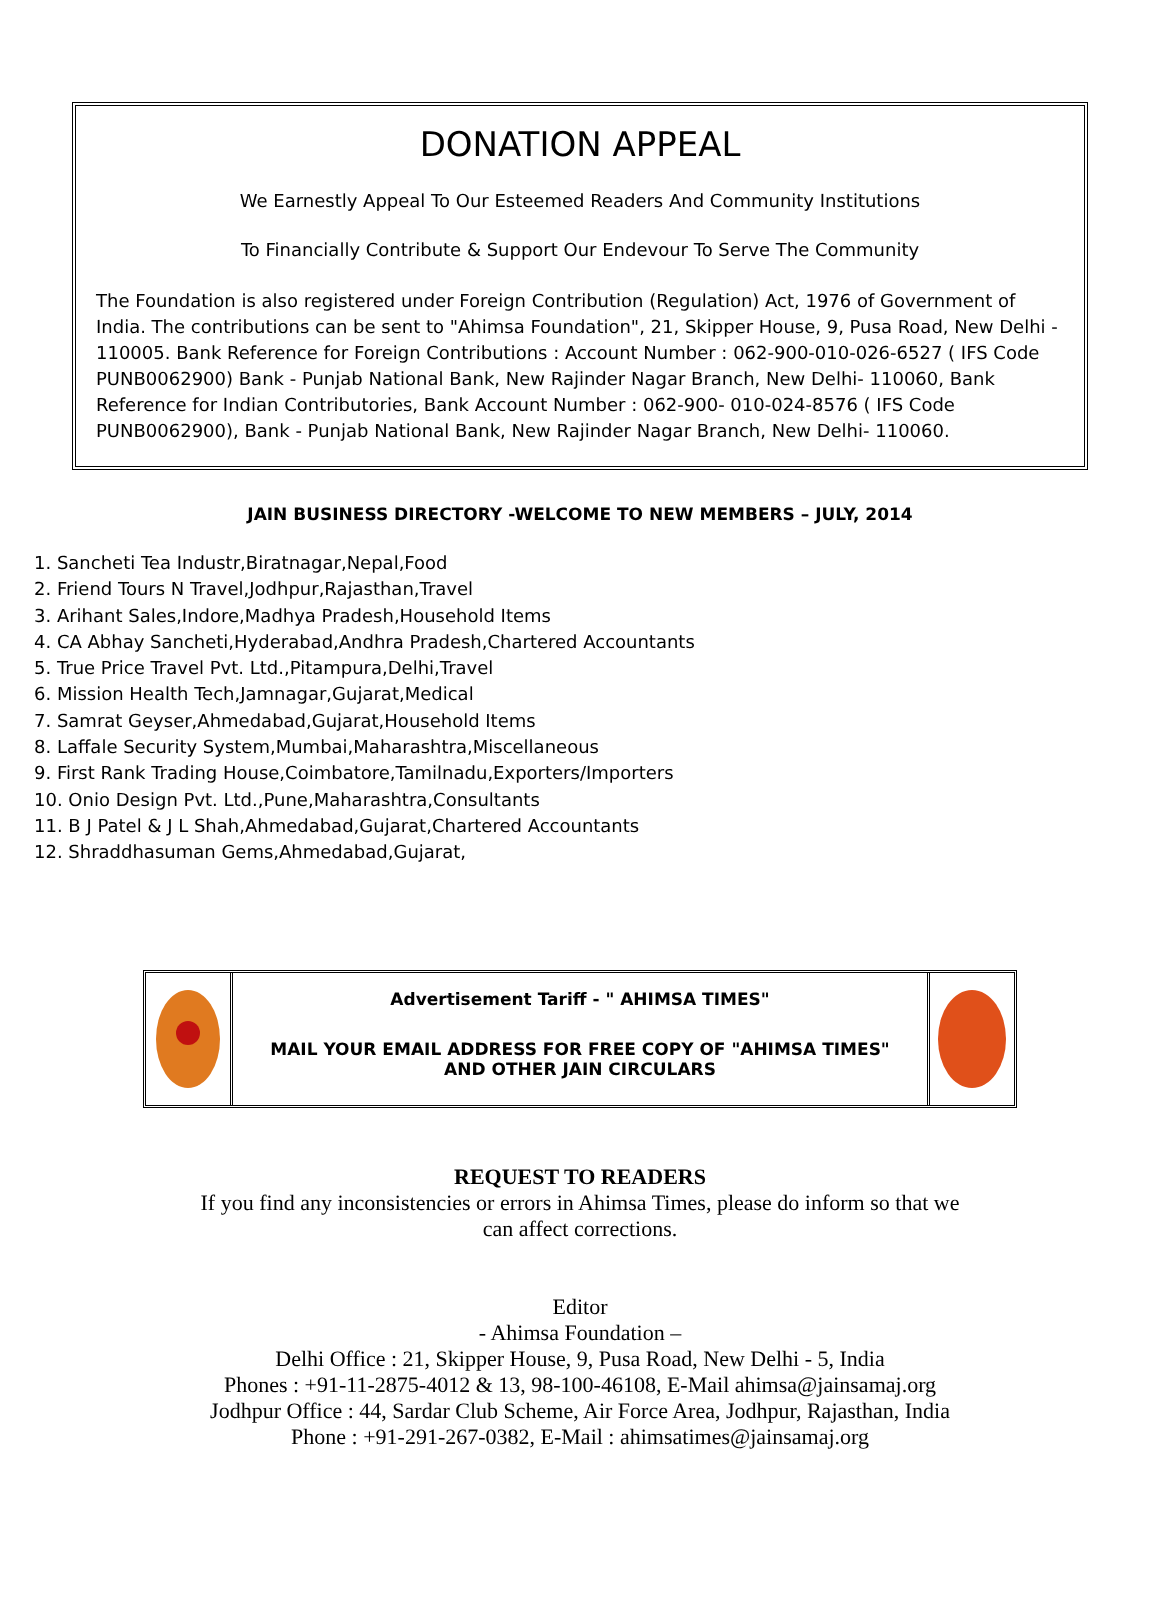DONATION APPEAL
We Earnestly Appeal To Our Esteemed Readers And Community Institutions
To Financially Contribute & Support Our Endevour To Serve The Community
The Foundation is also registered under Foreign Contribution (Regulation) Act, 1976 of Government of India. The contributions can be sent to "Ahimsa Foundation", 21, Skipper House, 9, Pusa Road, New Delhi - 110005. Bank Reference for Foreign Contributions : Account Number : 062-900-010-026-6527 ( IFS Code PUNB0062900) Bank - Punjab National Bank, New Rajinder Nagar Branch, New Delhi- 110060, Bank Reference for Indian Contributories, Bank Account Number : 062-900- 010-024-8576 ( IFS Code PUNB0062900), Bank - Punjab National Bank, New Rajinder Nagar Branch, New Delhi- 110060.
JAIN BUSINESS DIRECTORY -WELCOME TO NEW MEMBERS – JULY, 2014
1. Sancheti Tea Industr,Biratnagar,Nepal,Food
2. Friend Tours N Travel,Jodhpur,Rajasthan,Travel
3. Arihant Sales,Indore,Madhya Pradesh,Household Items
4. CA Abhay Sancheti,Hyderabad,Andhra Pradesh,Chartered Accountants
5. True Price Travel Pvt. Ltd.,Pitampura,Delhi,Travel
6. Mission Health Tech,Jamnagar,Gujarat,Medical
7. Samrat Geyser,Ahmedabad,Gujarat,Household Items
8. Laffale Security System,Mumbai,Maharashtra,Miscellaneous
9. First Rank Trading House,Coimbatore,Tamilnadu,Exporters/Importers
10. Onio Design Pvt. Ltd.,Pune,Maharashtra,Consultants
11. B J Patel & J L Shah,Ahmedabad,Gujarat,Chartered Accountants
12. Shraddhasuman Gems,Ahmedabad,Gujarat,
Advertisement Tariff - " AHIMSA TIMES"
MAIL YOUR EMAIL ADDRESS FOR FREE COPY OF "AHIMSA TIMES"
AND OTHER JAIN CIRCULARS
REQUEST TO READERS
If you find any inconsistencies or errors in Ahimsa Times, please do inform so that we
can affect corrections.
Editor
- Ahimsa Foundation –
Delhi Office : 21, Skipper House, 9, Pusa Road, New Delhi - 5, India
Phones : +91-11-2875-4012 & 13, 98-100-46108, E-Mail ahimsa@jainsamaj.org
Jodhpur Office : 44, Sardar Club Scheme, Air Force Area, Jodhpur, Rajasthan, India
Phone : +91-291-267-0382, E-Mail : ahimsatimes@jainsamaj.org